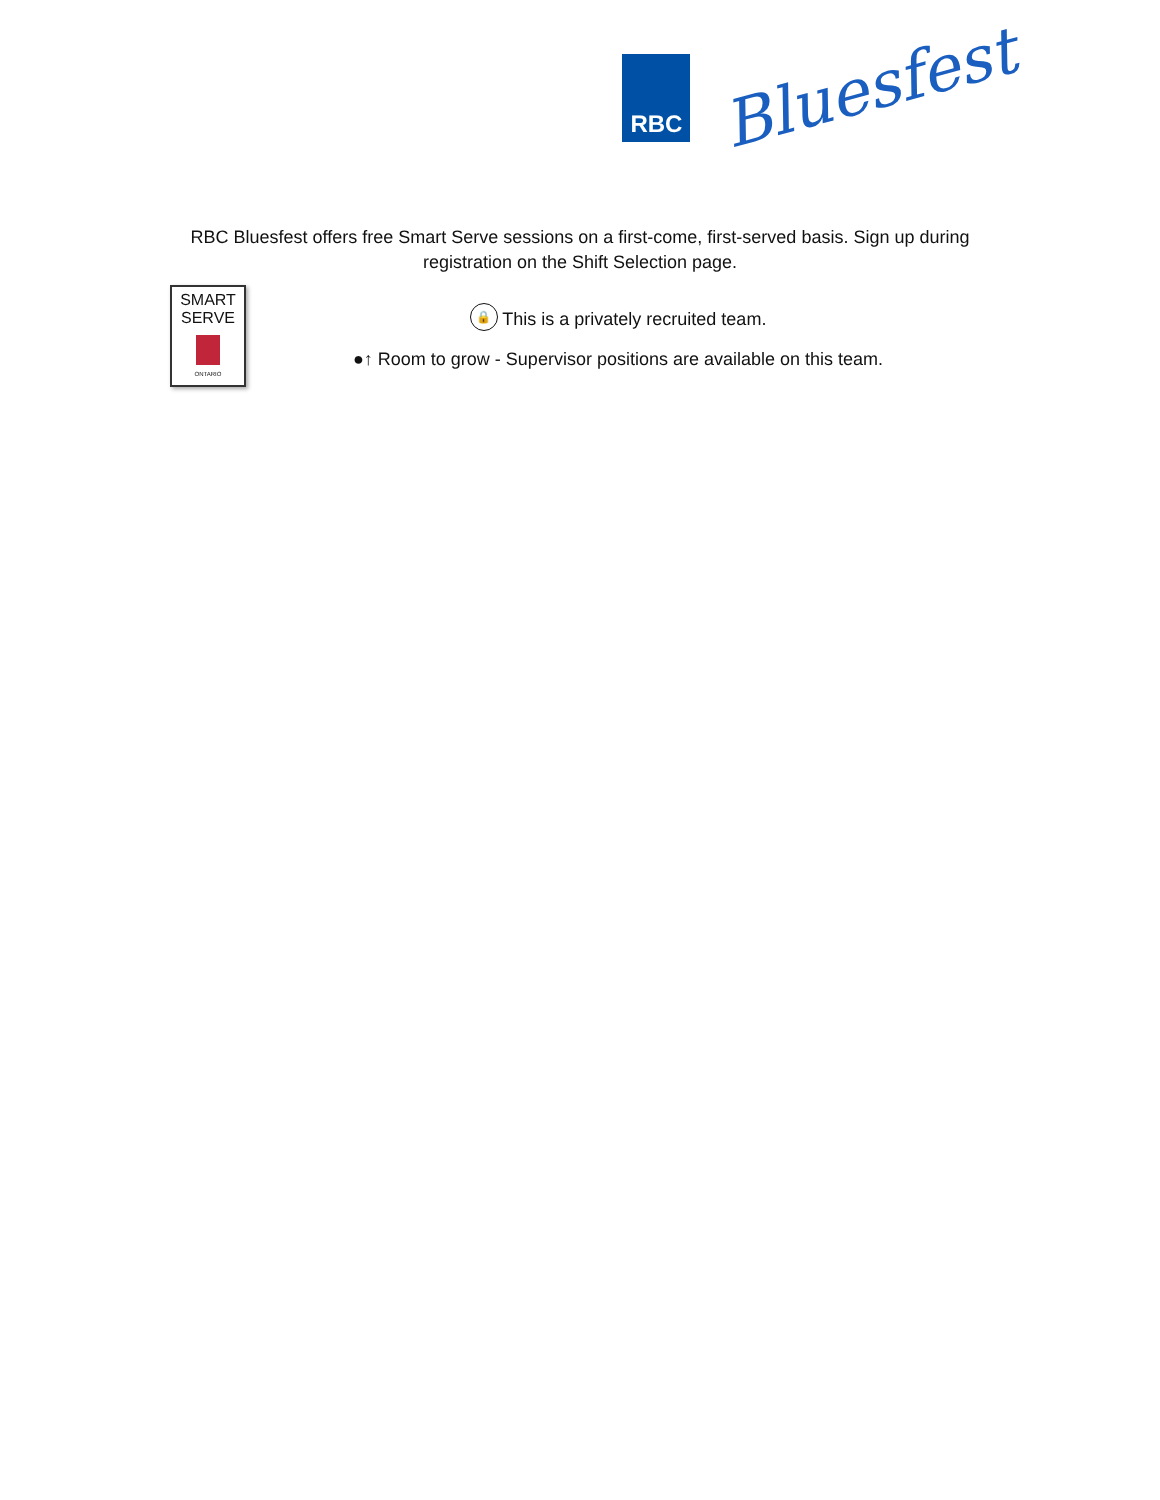RBC
Bluesfest
RBC Bluesfest offers free Smart Serve sessions on a first-come, first-served basis. Sign up during registration on the Shift Selection page.
SMART
SERVE
ONTARIO
🔒 This is a privately recruited team.
●↑ Room to grow - Supervisor positions are available on this team.